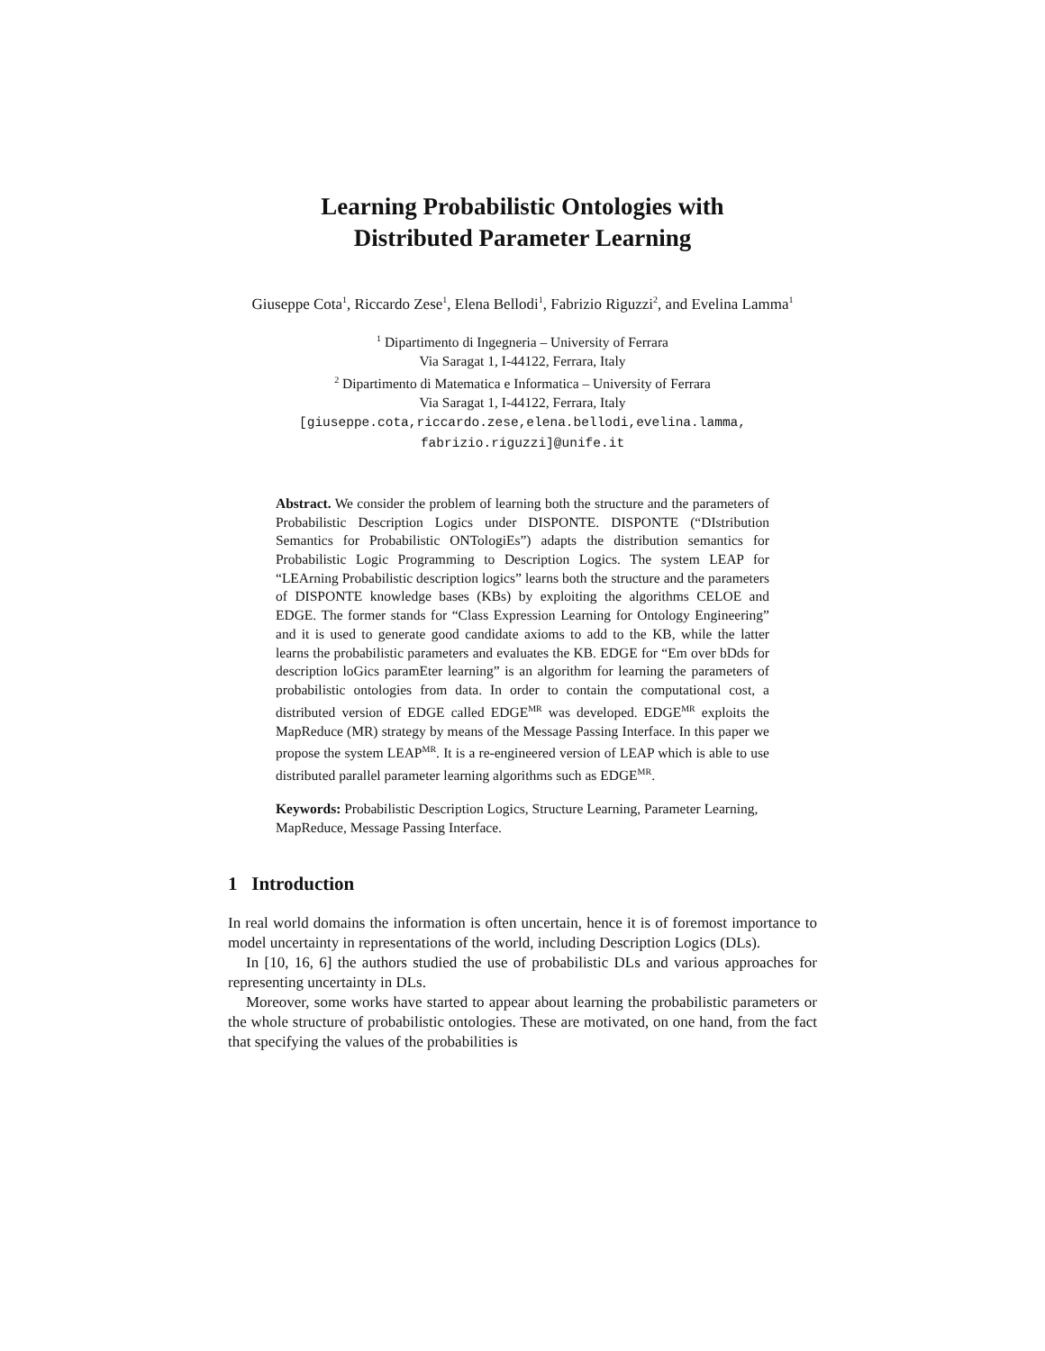Learning Probabilistic Ontologies with
Distributed Parameter Learning
Giuseppe Cota<sup>1</sup>, Riccardo Zese<sup>1</sup>, Elena Bellodi<sup>1</sup>, Fabrizio Riguzzi<sup>2</sup>, and Evelina Lamma<sup>1</sup>
<sup>1</sup> Dipartimento di Ingegneria – University of Ferrara
Via Saragat 1, I-44122, Ferrara, Italy
<sup>2</sup> Dipartimento di Matematica e Informatica – University of Ferrara
Via Saragat 1, I-44122, Ferrara, Italy
[giuseppe.cota,riccardo.zese,elena.bellodi,evelina.lamma,
fabrizio.riguzzi]@unife.it
Abstract. We consider the problem of learning both the structure and the parameters of Probabilistic Description Logics under DISPONTE. DISPONTE (“DIstribution Semantics for Probabilistic ONTologiEs”) adapts the distribution semantics for Probabilistic Logic Programming to Description Logics. The system LEAP for “LEArning Probabilistic description logics” learns both the structure and the parameters of DISPONTE knowledge bases (KBs) by exploiting the algorithms CELOE and EDGE. The former stands for “Class Expression Learning for Ontology Engineering” and it is used to generate good candidate axioms to add to the KB, while the latter learns the probabilistic parameters and evaluates the KB. EDGE for “Em over bDds for description loGics paramEter learning” is an algorithm for learning the parameters of probabilistic ontologies from data. In order to contain the computational cost, a distributed version of EDGE called EDGE<sup>MR</sup> was developed. EDGE<sup>MR</sup> exploits the MapReduce (MR) strategy by means of the Message Passing Interface. In this paper we propose the system LEAP<sup>MR</sup>. It is a re-engineered version of LEAP which is able to use distributed parallel parameter learning algorithms such as EDGE<sup>MR</sup>.
Keywords: Probabilistic Description Logics, Structure Learning, Parameter Learning, MapReduce, Message Passing Interface.
1 Introduction
In real world domains the information is often uncertain, hence it is of foremost importance to model uncertainty in representations of the world, including Description Logics (DLs).
In [10, 16, 6] the authors studied the use of probabilistic DLs and various approaches for representing uncertainty in DLs.
Moreover, some works have started to appear about learning the probabilistic parameters or the whole structure of probabilistic ontologies. These are motivated, on one hand, from the fact that specifying the values of the probabilities is